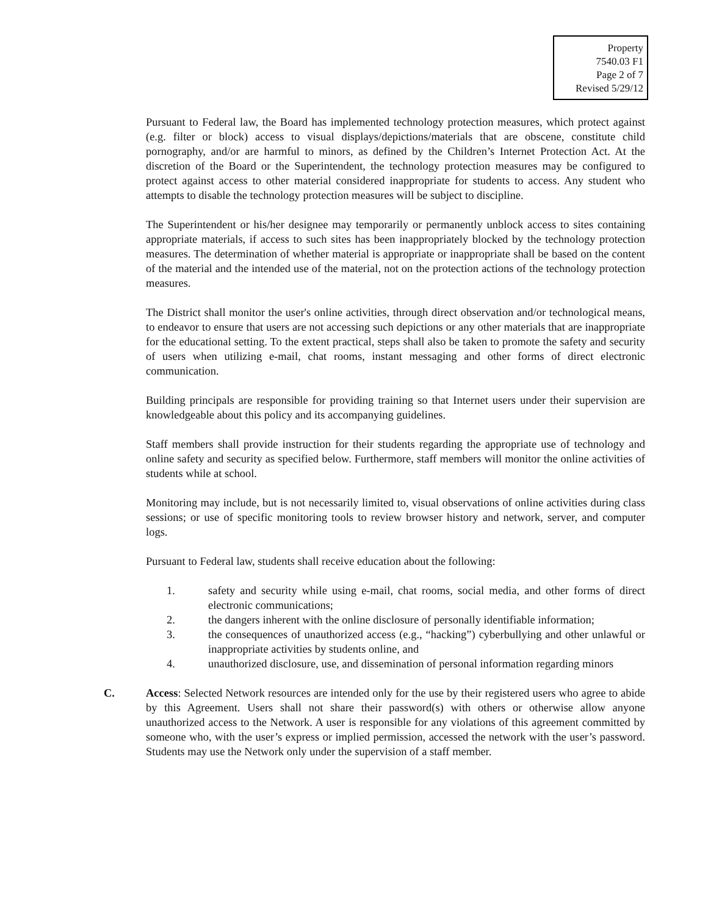Property
7540.03 F1
Page 2 of 7
Revised 5/29/12
Pursuant to Federal law, the Board has implemented technology protection measures, which protect against (e.g. filter or block) access to visual displays/depictions/materials that are obscene, constitute child pornography, and/or are harmful to minors, as defined by the Children’s Internet Protection Act. At the discretion of the Board or the Superintendent, the technology protection measures may be configured to protect against access to other material considered inappropriate for students to access. Any student who attempts to disable the technology protection measures will be subject to discipline.
The Superintendent or his/her designee may temporarily or permanently unblock access to sites containing appropriate materials, if access to such sites has been inappropriately blocked by the technology protection measures. The determination of whether material is appropriate or inappropriate shall be based on the content of the material and the intended use of the material, not on the protection actions of the technology protection measures.
The District shall monitor the user's online activities, through direct observation and/or technological means, to endeavor to ensure that users are not accessing such depictions or any other materials that are inappropriate for the educational setting. To the extent practical, steps shall also be taken to promote the safety and security of users when utilizing e-mail, chat rooms, instant messaging and other forms of direct electronic communication.
Building principals are responsible for providing training so that Internet users under their supervision are knowledgeable about this policy and its accompanying guidelines.
Staff members shall provide instruction for their students regarding the appropriate use of technology and online safety and security as specified below. Furthermore, staff members will monitor the online activities of students while at school.
Monitoring may include, but is not necessarily limited to, visual observations of online activities during class sessions; or use of specific monitoring tools to review browser history and network, server, and computer logs.
Pursuant to Federal law, students shall receive education about the following:
1. safety and security while using e-mail, chat rooms, social media, and other forms of direct electronic communications;
2. the dangers inherent with the online disclosure of personally identifiable information;
3. the consequences of unauthorized access (e.g., “hacking”) cyberbullying and other unlawful or inappropriate activities by students online, and
4. unauthorized disclosure, use, and dissemination of personal information regarding minors
C. Access: Selected Network resources are intended only for the use by their registered users who agree to abide by this Agreement. Users shall not share their password(s) with others or otherwise allow anyone unauthorized access to the Network. A user is responsible for any violations of this agreement committed by someone who, with the user’s express or implied permission, accessed the network with the user’s password. Students may use the Network only under the supervision of a staff member.